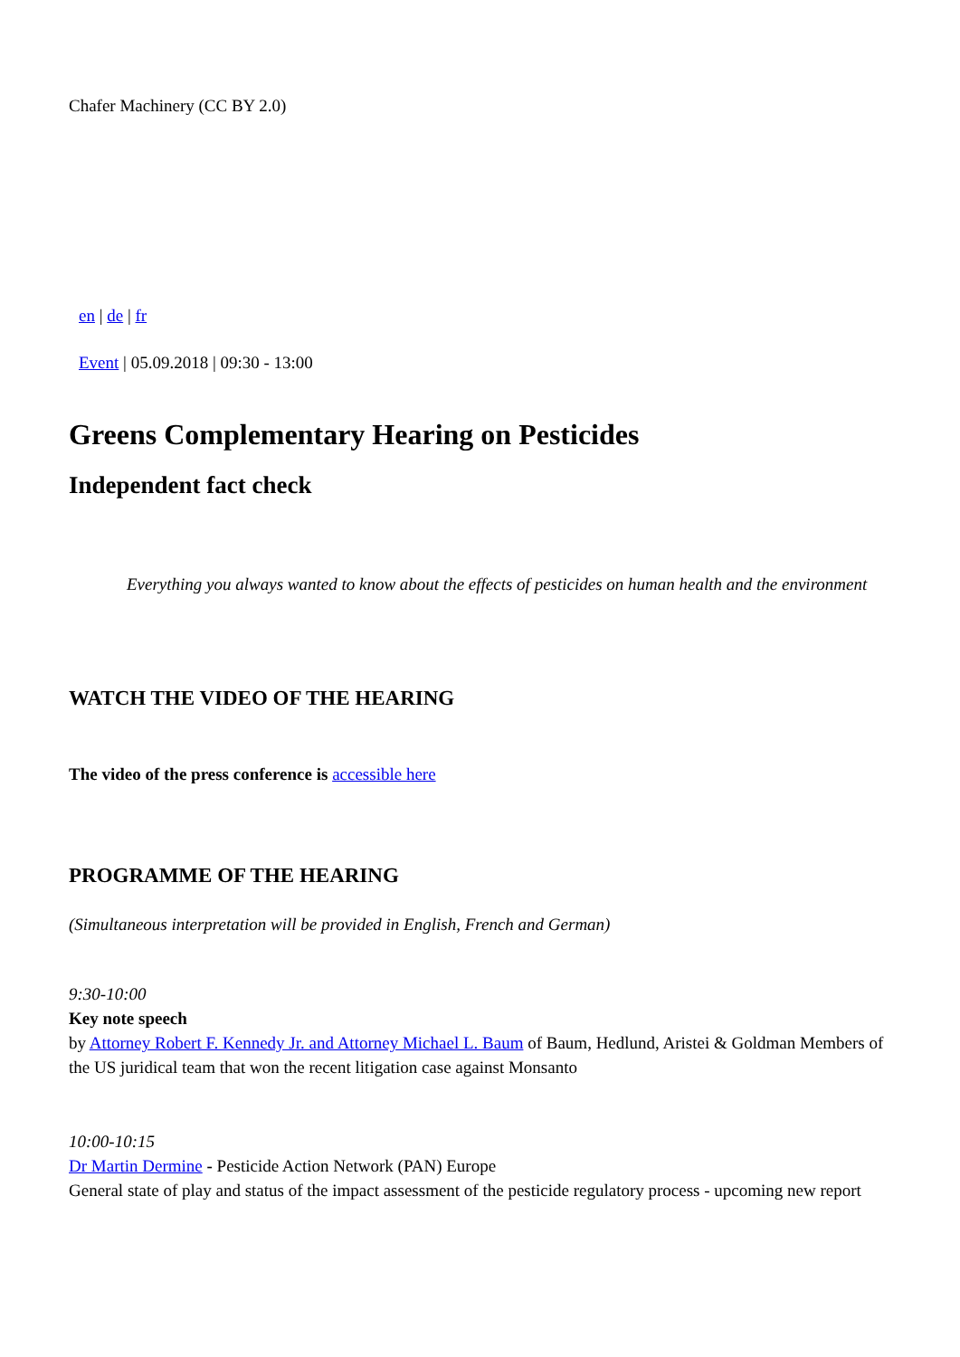Chafer Machinery (CC BY 2.0)
en | de | fr
Event | 05.09.2018 | 09:30 - 13:00
Greens Complementary Hearing on Pesticides
Independent fact check
Everything you always wanted to know about the effects of pesticides on human health and the environment
WATCH THE VIDEO OF THE HEARING
The video of the press conference is accessible here
PROGRAMME OF THE HEARING
(Simultaneous interpretation will be provided in English, French and German)
9:30-10:00
Key note speech
by Attorney Robert F. Kennedy Jr. and Attorney Michael L. Baum of Baum, Hedlund, Aristei & Goldman Members of the US juridical team that won the recent litigation case against Monsanto
10:00-10:15
Dr Martin Dermine - Pesticide Action Network (PAN) Europe
General state of play and status of the impact assessment of the pesticide regulatory process - upcoming new report